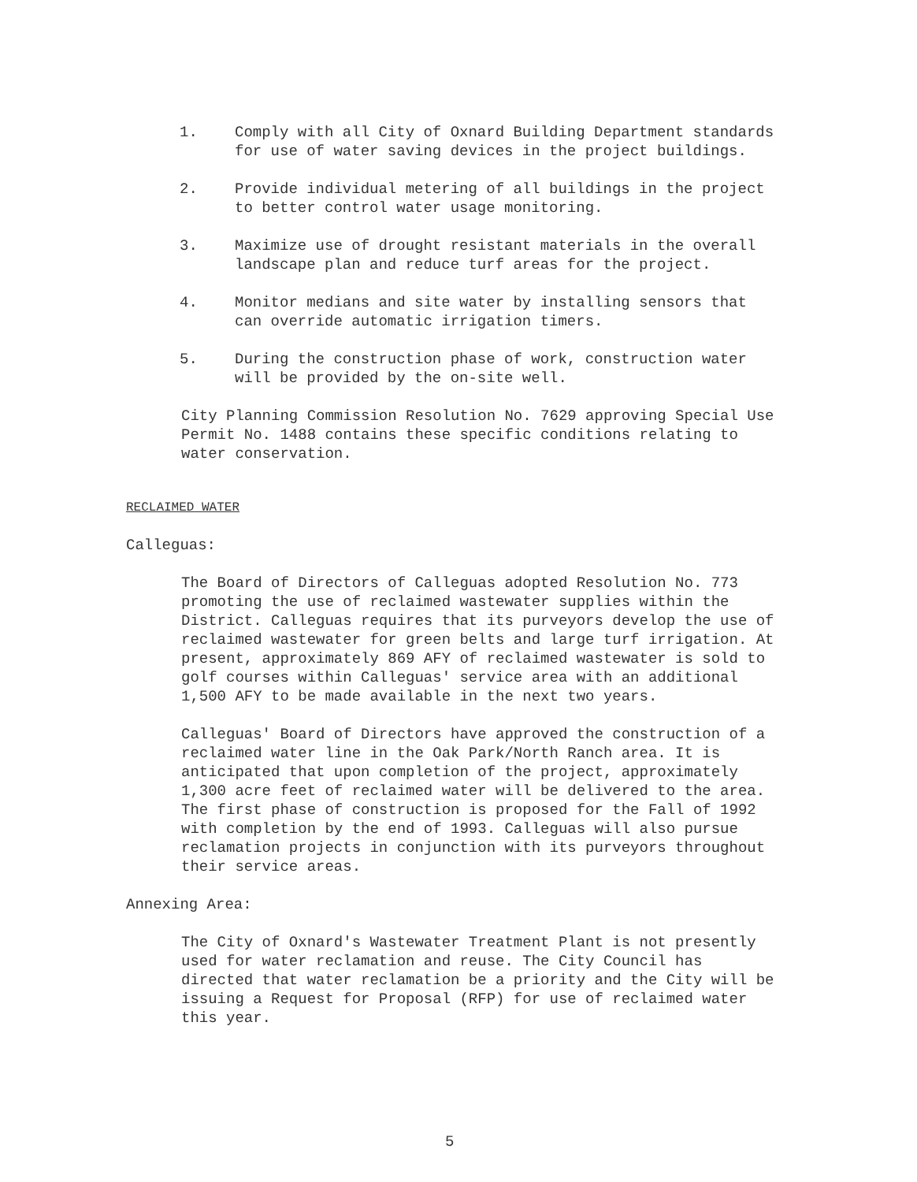1. Comply with all City of Oxnard Building Department standards for use of water saving devices in the project buildings.
2. Provide individual metering of all buildings in the project to better control water usage monitoring.
3. Maximize use of drought resistant materials in the overall landscape plan and reduce turf areas for the project.
4. Monitor medians and site water by installing sensors that can override automatic irrigation timers.
5. During the construction phase of work, construction water will be provided by the on-site well.
City Planning Commission Resolution No. 7629 approving Special Use Permit No. 1488 contains these specific conditions relating to water conservation.
RECLAIMED WATER
Calleguas:
The Board of Directors of Calleguas adopted Resolution No. 773 promoting the use of reclaimed wastewater supplies within the District. Calleguas requires that its purveyors develop the use of reclaimed wastewater for green belts and large turf irrigation. At present, approximately 869 AFY of reclaimed wastewater is sold to golf courses within Calleguas' service area with an additional 1,500 AFY to be made available in the next two years.
Calleguas' Board of Directors have approved the construction of a reclaimed water line in the Oak Park/North Ranch area. It is anticipated that upon completion of the project, approximately 1,300 acre feet of reclaimed water will be delivered to the area. The first phase of construction is proposed for the Fall of 1992 with completion by the end of 1993. Calleguas will also pursue reclamation projects in conjunction with its purveyors throughout their service areas.
Annexing Area:
The City of Oxnard's Wastewater Treatment Plant is not presently used for water reclamation and reuse. The City Council has directed that water reclamation be a priority and the City will be issuing a Request for Proposal (RFP) for use of reclaimed water this year.
5